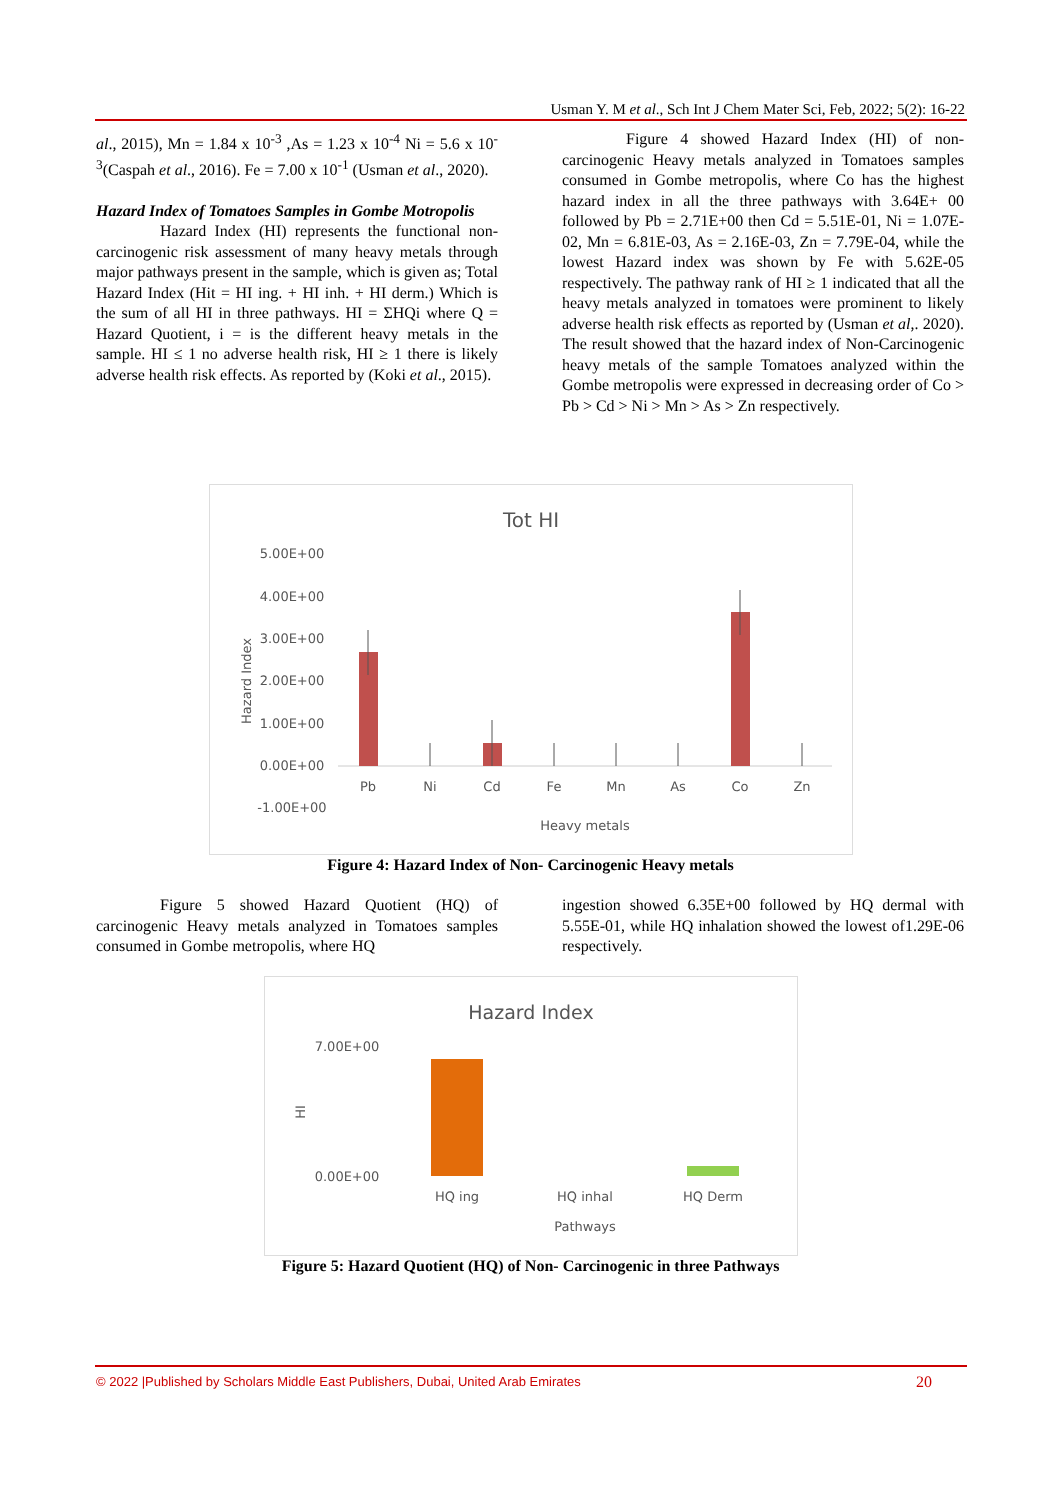Usman Y. M et al., Sch Int J Chem Mater Sci, Feb, 2022; 5(2): 16-22
al., 2015), Mn = 1.84 x 10<sup>-3</sup> ,As = 1.23 x 10<sup>-4</sup> Ni = 5.6 x 10<sup>-3</sup>(Caspah et al., 2016). Fe = 7.00 x 10<sup>-1</sup> (Usman et al., 2020).
Hazard Index of Tomatoes Samples in Gombe Motropolis
Hazard Index (HI) represents the functional non- carcinogenic risk assessment of many heavy metals through major pathways present in the sample, which is given as; Total Hazard Index (Hit = HI ing. + HI inh. + HI derm.) Which is the sum of all HI in three pathways. HI = ΣHQi where Q = Hazard Quotient, i = is the different heavy metals in the sample. HI ≤ 1 no adverse health risk, HI ≥ 1 there is likely adverse health risk effects. As reported by (Koki et al., 2015).
Figure 4 showed Hazard Index (HI) of non-carcinogenic Heavy metals analyzed in Tomatoes samples consumed in Gombe metropolis, where Co has the highest hazard index in all the three pathways with 3.64E+ 00 followed by Pb = 2.71E+00 then Cd = 5.51E-01, Ni = 1.07E-02, Mn = 6.81E-03, As = 2.16E-03, Zn = 7.79E-04, while the lowest Hazard index was shown by Fe with 5.62E-05 respectively. The pathway rank of HI ≥ 1 indicated that all the heavy metals analyzed in tomatoes were prominent to likely adverse health risk effects as reported by (Usman et al,. 2020). The result showed that the hazard index of Non-Carcinogenic heavy metals of the sample Tomatoes analyzed within the Gombe metropolis were expressed in decreasing order of Co > Pb > Cd > Ni > Mn > As > Zn respectively.
Tot HI
5.00E+00
4.00E+00
3.00E+00
2.00E+00
1.00E+00
0.00E+00
-1.00E+00
Hazard Index
Pb
Ni
Cd
Fe
Mn
As
Co
Zn
Heavy metals
Figure 4: Hazard Index of Non- Carcinogenic Heavy metals
Figure 5 showed Hazard Quotient (HQ) of carcinogenic Heavy metals analyzed in Tomatoes samples consumed in Gombe metropolis, where HQ
ingestion showed 6.35E+00 followed by HQ dermal with 5.55E-01, while HQ inhalation showed the lowest of1.29E-06 respectively.
Hazard Index
7.00E+00
0.00E+00
HI
HQ ing
HQ inhal
HQ Derm
Pathways
Figure 5: Hazard Quotient (HQ) of Non- Carcinogenic in three Pathways
© 2022 |Published by Scholars Middle East Publishers, Dubai, United Arab Emirates 20